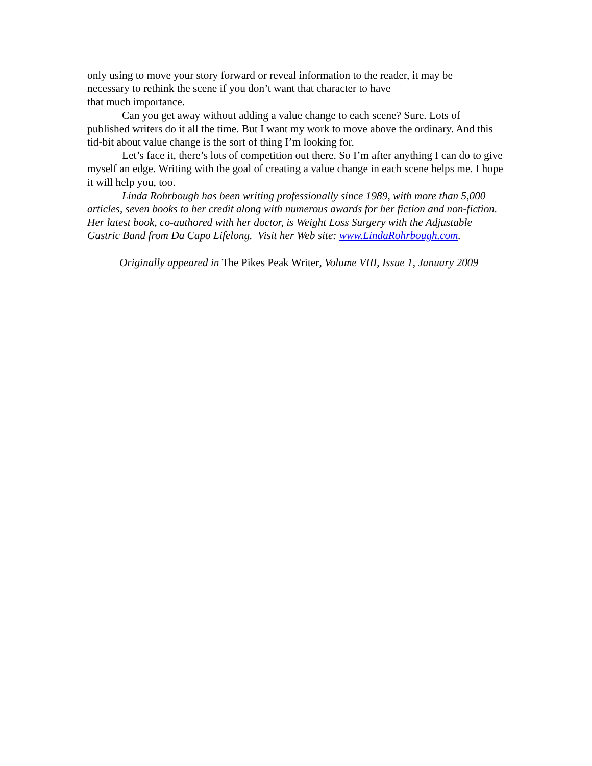only using to move your story forward or reveal information to the reader, it may be
necessary to rethink the scene if you don’t want that character to have
that much importance.
Can you get away without adding a value change to each scene? Sure. Lots of published writers do it all the time. But I want my work to move above the ordinary. And this tid-bit about value change is the sort of thing I’m looking for.
Let’s face it, there’s lots of competition out there. So I’m after anything I can do to give myself an edge. Writing with the goal of creating a value change in each scene helps me. I hope it will help you, too.
Linda Rohrbough has been writing professionally since 1989, with more than 5,000 articles, seven books to her credit along with numerous awards for her fiction and non-fiction. Her latest book, co-authored with her doctor, is Weight Loss Surgery with the Adjustable Gastric Band from Da Capo Lifelong. Visit her Web site: www.LindaRohrbough.com.
Originally appeared in The Pikes Peak Writer, Volume VIII, Issue 1, January 2009